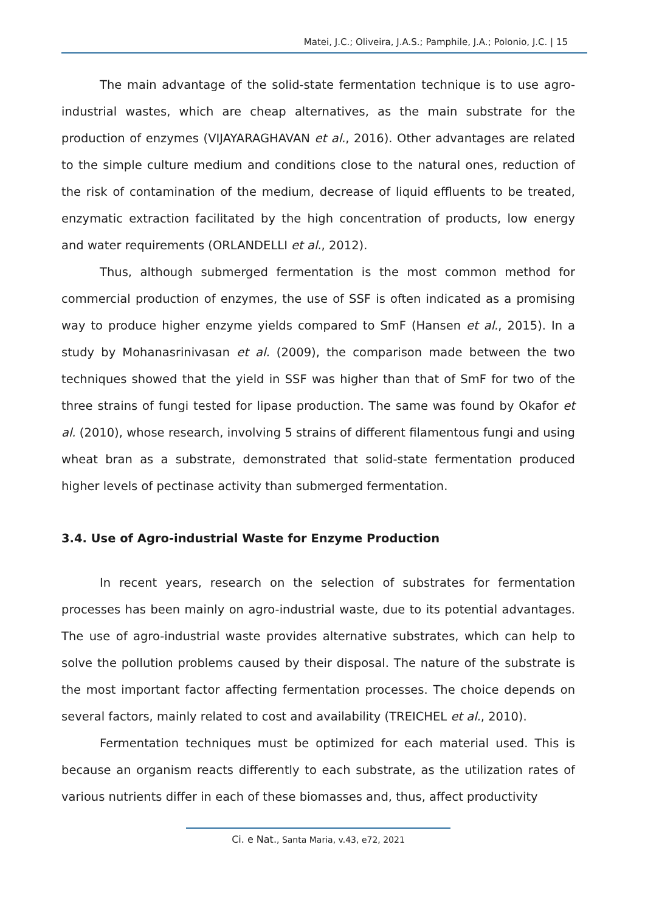Matei, J.C.; Oliveira, J.A.S.; Pamphile, J.A.; Polonio, J.C. | 15
The main advantage of the solid-state fermentation technique is to use agro-industrial wastes, which are cheap alternatives, as the main substrate for the production of enzymes (VIJAYARAGHAVAN et al., 2016). Other advantages are related to the simple culture medium and conditions close to the natural ones, reduction of the risk of contamination of the medium, decrease of liquid effluents to be treated, enzymatic extraction facilitated by the high concentration of products, low energy and water requirements (ORLANDELLI et al., 2012).
Thus, although submerged fermentation is the most common method for commercial production of enzymes, the use of SSF is often indicated as a promising way to produce higher enzyme yields compared to SmF (Hansen et al., 2015). In a study by Mohanasrinivasan et al. (2009), the comparison made between the two techniques showed that the yield in SSF was higher than that of SmF for two of the three strains of fungi tested for lipase production. The same was found by Okafor et al. (2010), whose research, involving 5 strains of different filamentous fungi and using wheat bran as a substrate, demonstrated that solid-state fermentation produced higher levels of pectinase activity than submerged fermentation.
3.4. Use of Agro-industrial Waste for Enzyme Production
In recent years, research on the selection of substrates for fermentation processes has been mainly on agro-industrial waste, due to its potential advantages. The use of agro-industrial waste provides alternative substrates, which can help to solve the pollution problems caused by their disposal. The nature of the substrate is the most important factor affecting fermentation processes. The choice depends on several factors, mainly related to cost and availability (TREICHEL et al., 2010).
Fermentation techniques must be optimized for each material used. This is because an organism reacts differently to each substrate, as the utilization rates of various nutrients differ in each of these biomasses and, thus, affect productivity
Ci. e Nat., Santa Maria, v.43, e72, 2021